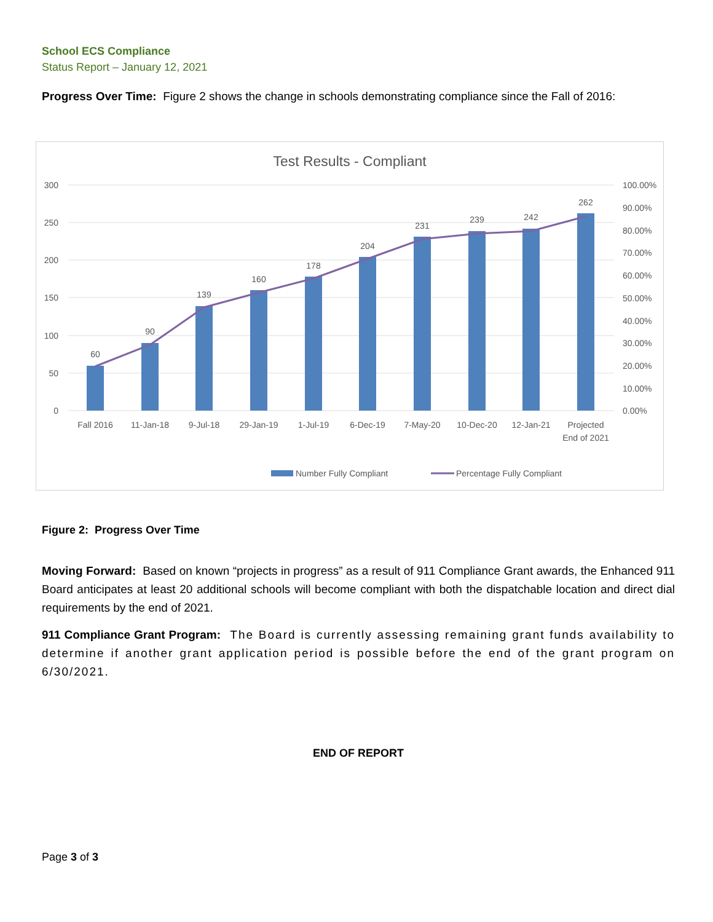School ECS Compliance
Status Report – January 12, 2021
Progress Over Time: Figure 2 shows the change in schools demonstrating compliance since the Fall of 2016:
Test Results - Compliant
300
250
200
150
100
50
0
100.00%
90.00%
80.00%
70.00%
60.00%
50.00%
40.00%
30.00%
20.00%
10.00%
0.00%
60
90
139
160
178
204
231
239
242
262
Fall 2016
11-Jan-18
9-Jul-18
29-Jan-19
1-Jul-19
6-Dec-19
7-May-20
10-Dec-20
12-Jan-21
Projected
End of 2021
Number Fully Compliant
Percentage Fully Compliant
Figure 2: Progress Over Time
Moving Forward: Based on known “projects in progress” as a result of 911 Compliance Grant awards, the Enhanced 911 Board anticipates at least 20 additional schools will become compliant with both the dispatchable location and direct dial requirements by the end of 2021.
911 Compliance Grant Program: The Board is currently assessing remaining grant funds availability to determine if another grant application period is possible before the end of the grant program on 6/30/2021.
END OF REPORT
Page 3 of 3